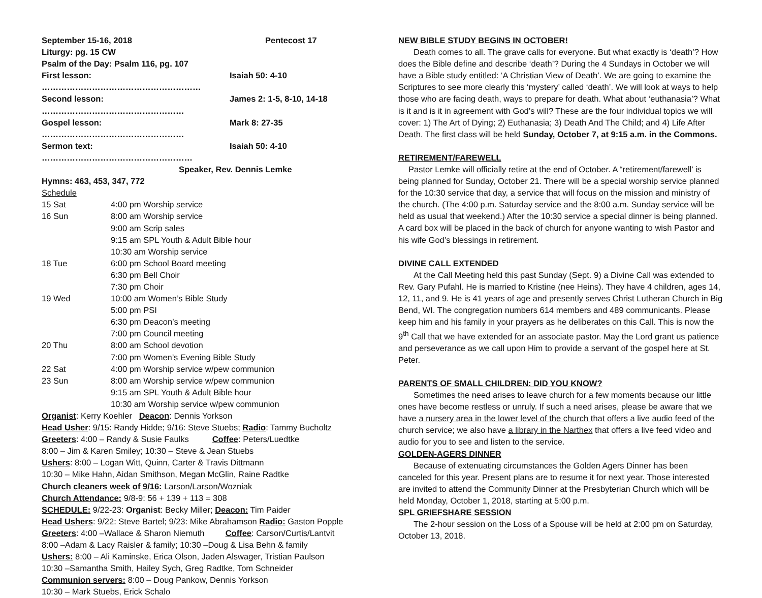| September 15-16, 2018 | Pentecost 17 |
Liturgy: pg. 15 CW
Psalm of the Day: Psalm 116, pg. 107
| First lesson: ………………………………………………… | Isaiah 50: 4-10 |
| Second lesson: …………………………………………… | James 2: 1-5, 8-10, 14-18 |
| Gospel lesson: …………………………………………… | Mark 8: 27-35 |
| Sermon text: ……………………………………………… | Isaiah 50: 4-10 |
Speaker, Rev. Dennis Lemke
Hymns: 463, 453, 347, 772
Schedule
| 15 Sat | 4:00 pm Worship service |
| 16 Sun | 8:00 am Worship service |
| | 9:00 am Scrip sales |
| | 9:15 am SPL Youth & Adult Bible hour |
| | 10:30 am Worship service |
| 18 Tue | 6:00 pm School Board meeting |
| | 6:30 pm Bell Choir |
| | 7:30 pm Choir |
| 19 Wed | 10:00 am Women’s Bible Study |
| | 5:00 pm PSI |
| | 6:30 pm Deacon’s meeting |
| | 7:00 pm Council meeting |
| 20 Thu | 8:00 am School devotion |
| | 7:00 pm Women’s Evening Bible Study |
| 22 Sat | 4:00 pm Worship service w/pew communion |
| 23 Sun | 8:00 am Worship service w/pew communion |
| | 9:15 am SPL Youth & Adult Bible hour |
| | 10:30 am Worship service w/pew communion |
Organist: Kerry Koehler Deacon: Dennis Yorkson
Head Usher: 9/15: Randy Hidde; 9/16: Steve Stuebs; Radio: Tammy Bucholtz
Greeters: 4:00 – Randy & Susie Faulks Coffee: Peters/Luedtke
8:00 – Jim & Karen Smiley; 10:30 – Steve & Jean Stuebs
Ushers: 8:00 – Logan Witt, Quinn, Carter & Travis Dittmann
10:30 – Mike Hahn, Aidan Smithson, Megan McGlin, Raine Radtke
Church cleaners week of 9/16: Larson/Larson/Wozniak
Church Attendance: 9/8-9: 56 + 139 + 113 = 308
SCHEDULE: 9/22-23: Organist: Becky Miller; Deacon: Tim Paider
Head Ushers: 9/22: Steve Bartel; 9/23: Mike Abrahamson Radio: Gaston Popple
Greeters: 4:00 –Wallace & Sharon Niemuth Coffee: Carson/Curtis/Lantvit
8:00 –Adam & Lacy Raisler & family; 10:30 –Doug & Lisa Behn & family
Ushers: 8:00 – Ali Kaminske, Erica Olson, Jaden Alswager, Tristian Paulson
10:30 –Samantha Smith, Hailey Sych, Greg Radtke, Tom Schneider
Communion servers: 8:00 – Doug Pankow, Dennis Yorkson
10:30 – Mark Stuebs, Erick Schalo
NEW BIBLE STUDY BEGINS IN OCTOBER!
Death comes to all. The grave calls for everyone. But what exactly is ‘death’? How does the Bible define and describe ‘death’? During the 4 Sundays in October we will have a Bible study entitled: ‘A Christian View of Death’. We are going to examine the Scriptures to see more clearly this ‘mystery’ called ‘death’. We will look at ways to help those who are facing death, ways to prepare for death. What about ‘euthanasia’? What is it and is it in agreement with God’s will? These are the four individual topics we will cover: 1) The Art of Dying; 2) Euthanasia; 3) Death And The Child; and 4) Life After Death. The first class will be held Sunday, October 7, at 9:15 a.m. in the Commons.
RETIREMENT/FAREWELL
Pastor Lemke will officially retire at the end of October. A “retirement/farewell’ is being planned for Sunday, October 21. There will be a special worship service planned for the 10:30 service that day, a service that will focus on the mission and ministry of the church. (The 4:00 p.m. Saturday service and the 8:00 a.m. Sunday service will be held as usual that weekend.) After the 10:30 service a special dinner is being planned. A card box will be placed in the back of church for anyone wanting to wish Pastor and his wife God’s blessings in retirement.
DIVINE CALL EXTENDED
At the Call Meeting held this past Sunday (Sept. 9) a Divine Call was extended to Rev. Gary Pufahl. He is married to Kristine (nee Heins). They have 4 children, ages 14, 12, 11, and 9. He is 41 years of age and presently serves Christ Lutheran Church in Big Bend, WI. The congregation numbers 614 members and 489 communicants. Please keep him and his family in your prayers as he deliberates on this Call. This is now the 9<sup>th</sup> Call that we have extended for an associate pastor. May the Lord grant us patience and perseverance as we call upon Him to provide a servant of the gospel here at St. Peter.
PARENTS OF SMALL CHILDREN: DID YOU KNOW?
Sometimes the need arises to leave church for a few moments because our little ones have become restless or unruly. If such a need arises, please be aware that we have a nursery area in the lower level of the church that offers a live audio feed of the church service; we also have a library in the Narthex that offers a live feed video and audio for you to see and listen to the service.
GOLDEN-AGERS DINNER
Because of extenuating circumstances the Golden Agers Dinner has been canceled for this year. Present plans are to resume it for next year. Those interested are invited to attend the Community Dinner at the Presbyterian Church which will be held Monday, October 1, 2018, starting at 5:00 p.m.
SPL GRIEFSHARE SESSION
The 2-hour session on the Loss of a Spouse will be held at 2:00 pm on Saturday, October 13, 2018.